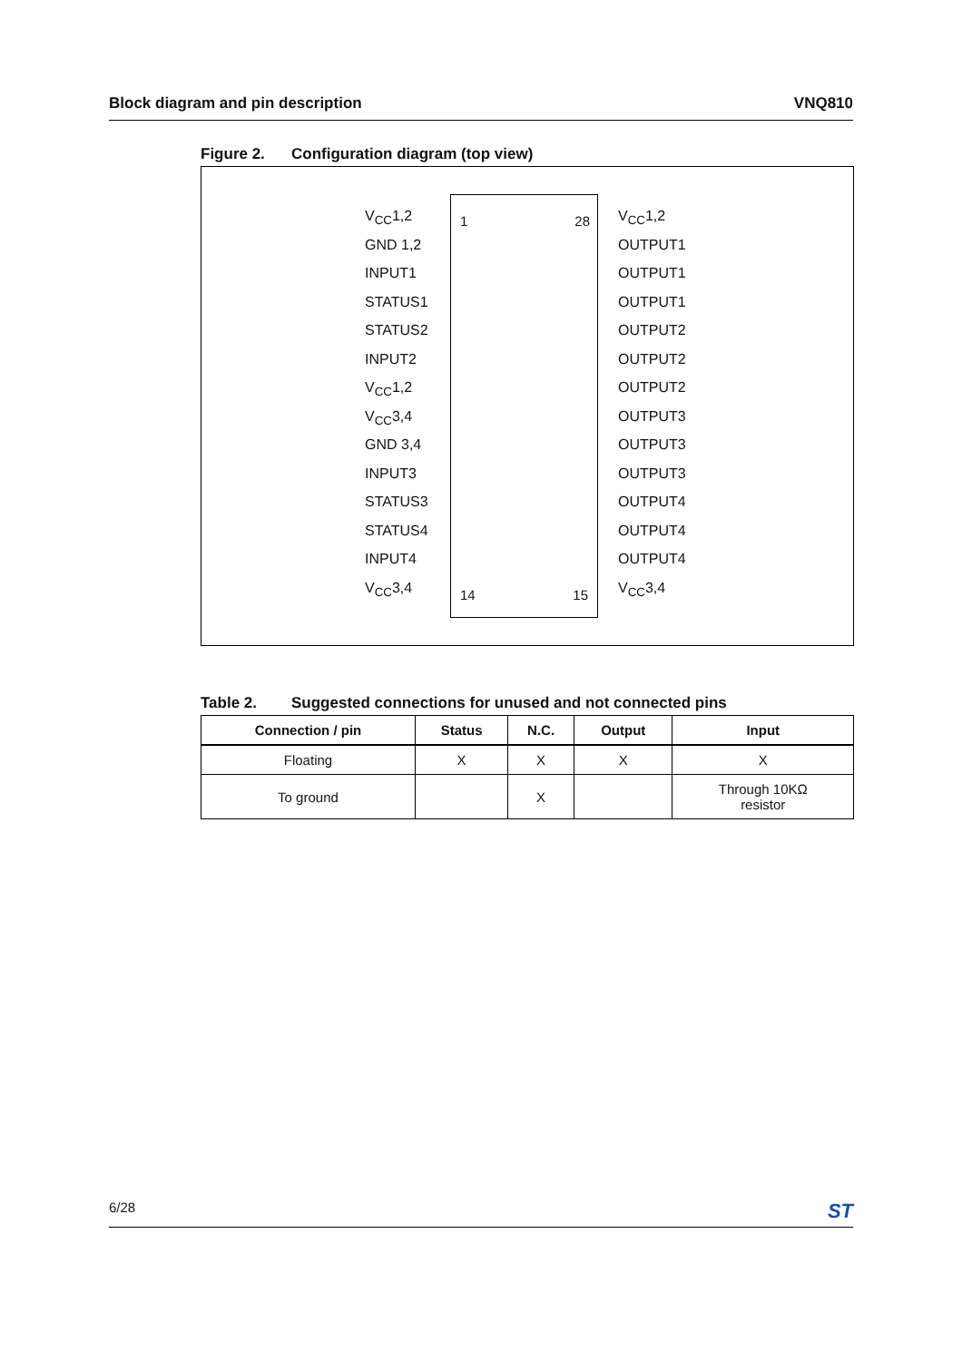Block diagram and pin description VNQ810
Figure 2. Configuration diagram (top view)
1 28
14 15
V<sub>CC</sub>1,2
GND 1,2
INPUT1
STATUS1
STATUS2
INPUT2
V<sub>CC</sub>1,2
V<sub>CC</sub>3,4
GND 3,4
INPUT3
STATUS3
STATUS4
INPUT4
V<sub>CC</sub>3,4
V<sub>CC</sub>1,2
OUTPUT1
OUTPUT1
OUTPUT1
OUTPUT2
OUTPUT2
OUTPUT2
OUTPUT3
OUTPUT3
OUTPUT3
OUTPUT4
OUTPUT4
OUTPUT4
V<sub>CC</sub>3,4
Table 2. Suggested connections for unused and not connected pins
| Connection / pin | Status | N.C. | Output | Input |
| --- | --- | --- | --- | --- |
| Floating | X | X | X | X |
| To ground | | X | | Through 10KΩ resistor |
6/28 ST